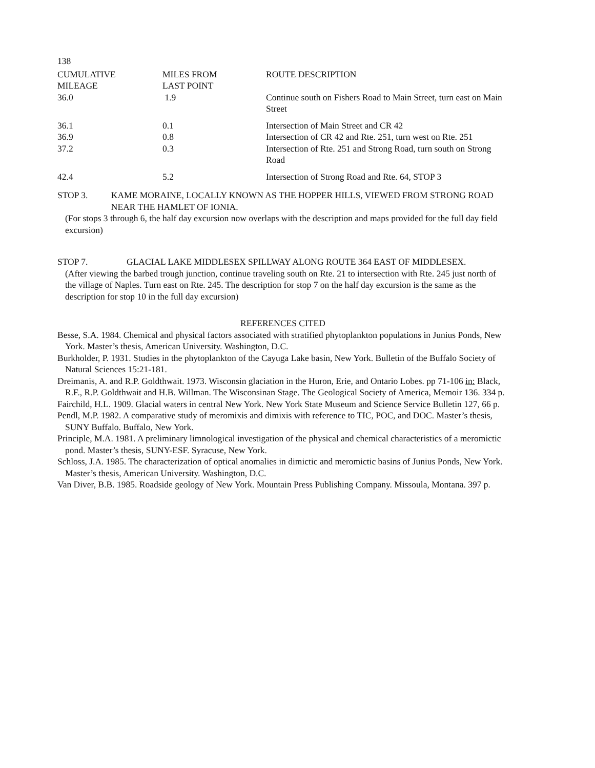138
| CUMULATIVE MILEAGE | MILES FROM LAST POINT | ROUTE DESCRIPTION |
| --- | --- | --- |
| 36.0 | 1.9 | Continue south on Fishers Road to Main Street, turn east on Main Street |
| 36.1 | 0.1 | Intersection of Main Street and CR 42 |
| 36.9 | 0.8 | Intersection of CR 42 and Rte. 251, turn west on Rte. 251 |
| 37.2 | 0.3 | Intersection of Rte. 251 and Strong Road, turn south on Strong Road |
| 42.4 | 5.2 | Intersection of Strong Road and Rte. 64, STOP 3 |
STOP 3. KAME MORAINE, LOCALLY KNOWN AS THE HOPPER HILLS, VIEWED FROM STRONG ROAD NEAR THE HAMLET OF IONIA.
(For stops 3 through 6, the half day excursion now overlaps with the description and maps provided for the full day field excursion)
STOP 7. GLACIAL LAKE MIDDLESEX SPILLWAY ALONG ROUTE 364 EAST OF MIDDLESEX.
(After viewing the barbed trough junction, continue traveling south on Rte. 21 to intersection with Rte. 245 just north of the village of Naples. Turn east on Rte. 245. The description for stop 7 on the half day excursion is the same as the description for stop 10 in the full day excursion)
REFERENCES CITED
Besse, S.A. 1984. Chemical and physical factors associated with stratified phytoplankton populations in Junius Ponds, New York. Master’s thesis, American University. Washington, D.C.
Burkholder, P. 1931. Studies in the phytoplankton of the Cayuga Lake basin, New York. Bulletin of the Buffalo Society of Natural Sciences 15:21-181.
Dreimanis, A. and R.P. Goldthwait. 1973. Wisconsin glaciation in the Huron, Erie, and Ontario Lobes. pp 71-106 in: Black, R.F., R.P. Goldthwait and H.B. Willman. The Wisconsinan Stage. The Geological Society of America, Memoir 136. 334 p.
Fairchild, H.L. 1909. Glacial waters in central New York. New York State Museum and Science Service Bulletin 127, 66 p.
Pendl, M.P. 1982. A comparative study of meromixis and dimixis with reference to TIC, POC, and DOC. Master’s thesis, SUNY Buffalo. Buffalo, New York.
Principle, M.A. 1981. A preliminary limnological investigation of the physical and chemical characteristics of a meromictic pond. Master’s thesis, SUNY-ESF. Syracuse, New York.
Schloss, J.A. 1985. The characterization of optical anomalies in dimictic and meromictic basins of Junius Ponds, New York. Master’s thesis, American University. Washington, D.C.
Van Diver, B.B. 1985. Roadside geology of New York. Mountain Press Publishing Company. Missoula, Montana. 397 p.